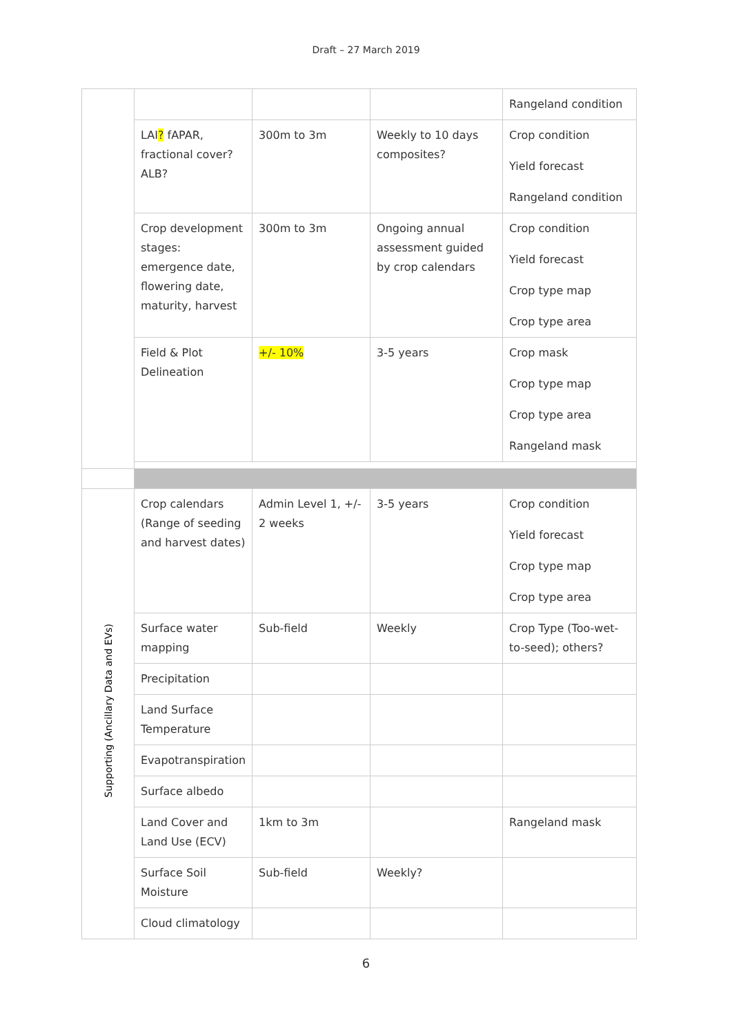Draft – 27 March 2019
| | | | | Rangeland condition |
| | LAI ? fAPAR, fractional cover? ALB? | 300m to 3m | Weekly to 10 days composites? | Crop condition Yield forecast Rangeland condition |
| | Crop development stages: emergence date, flowering date, maturity, harvest | 300m to 3m | Ongoing annual assessment guided by crop calendars | Crop condition Yield forecast Crop type map Crop type area |
| | Field & Plot Delineation | +/- 10% | 3-5 years | Crop mask Crop type map Crop type area Rangeland mask |
| Supporting (Ancillary Data and EVs) | Crop calendars (Range of seeding and harvest dates) | Admin Level 1, +/- 2 weeks | 3-5 years | Crop condition Yield forecast Crop type map Crop type area |
| | Surface water mapping | Sub-field | Weekly | Crop Type (Too-wet-to-seed); others? |
| | Precipitation | | | |
| | Land Surface Temperature | | | |
| | Evapotranspiration | | | |
| | Surface albedo | | | |
| | Land Cover and Land Use (ECV) | 1km to 3m | | Rangeland mask |
| | Surface Soil Moisture | Sub-field | Weekly? | |
| | Cloud climatology | | | |
6